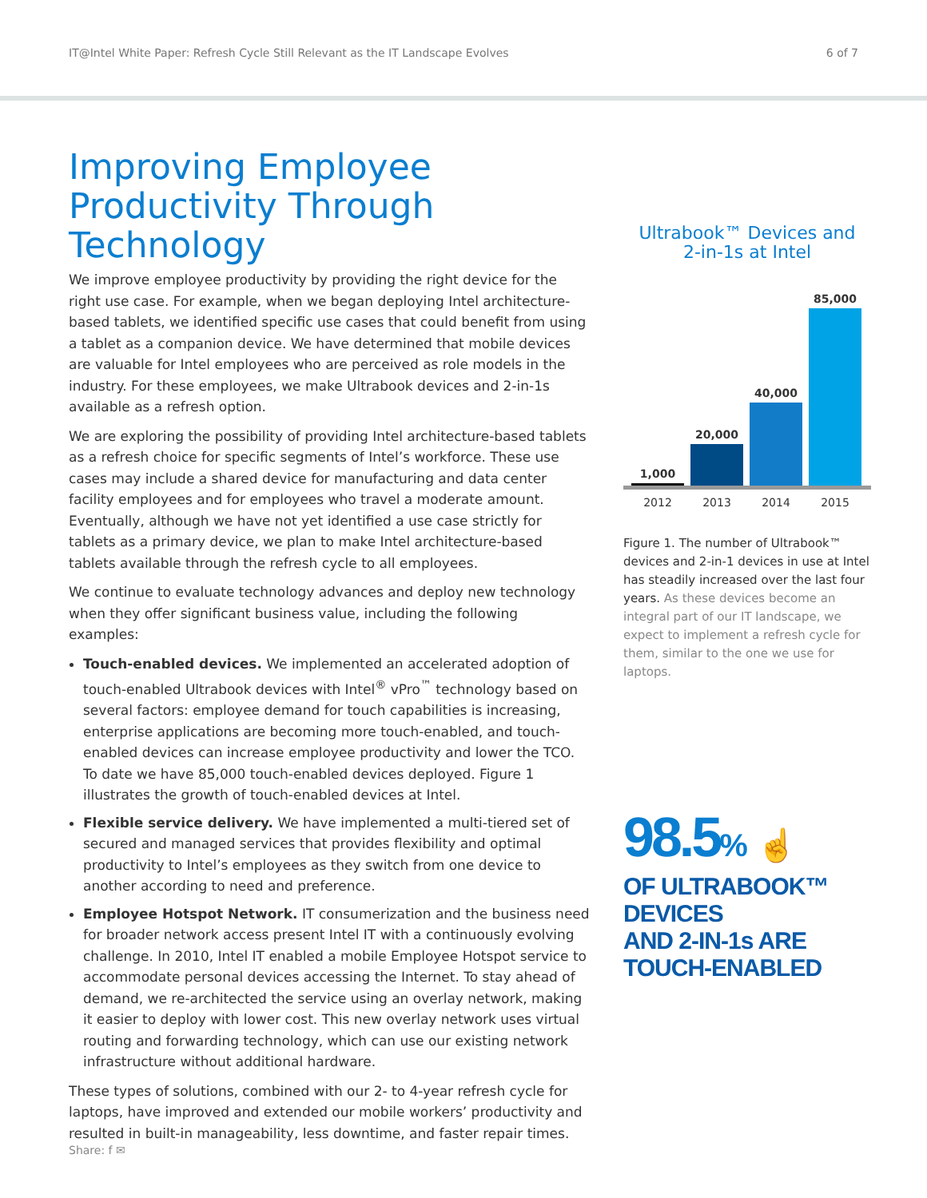IT@Intel White Paper: Refresh Cycle Still Relevant as the IT Landscape Evolves 6 of 7
Improving Employee Productivity Through Technology
We improve employee productivity by providing the right device for the right use case. For example, when we began deploying Intel architecture-based tablets, we identified specific use cases that could benefit from using a tablet as a companion device. We have determined that mobile devices are valuable for Intel employees who are perceived as role models in the industry. For these employees, we make Ultrabook devices and 2-in-1s available as a refresh option.
We are exploring the possibility of providing Intel architecture-based tablets as a refresh choice for specific segments of Intel’s workforce. These use cases may include a shared device for manufacturing and data center facility employees and for employees who travel a moderate amount. Eventually, although we have not yet identified a use case strictly for tablets as a primary device, we plan to make Intel architecture-based tablets available through the refresh cycle to all employees.
We continue to evaluate technology advances and deploy new technology when they offer significant business value, including the following examples:
Touch-enabled devices. We implemented an accelerated adoption of touch-enabled Ultrabook devices with Intel<sup>®</sup> vPro<sup>™</sup> technology based on several factors: employee demand for touch capabilities is increasing, enterprise applications are becoming more touch-enabled, and touch-enabled devices can increase employee productivity and lower the TCO. To date we have 85,000 touch-enabled devices deployed. Figure 1 illustrates the growth of touch-enabled devices at Intel.
Flexible service delivery. We have implemented a multi-tiered set of secured and managed services that provides flexibility and optimal productivity to Intel’s employees as they switch from one device to another according to need and preference.
Employee Hotspot Network. IT consumerization and the business need for broader network access present Intel IT with a continuously evolving challenge. In 2010, Intel IT enabled a mobile Employee Hotspot service to accommodate personal devices accessing the Internet. To stay ahead of demand, we re-architected the service using an overlay network, making it easier to deploy with lower cost. This new overlay network uses virtual routing and forwarding technology, which can use our existing network infrastructure without additional hardware.
These types of solutions, combined with our 2- to 4-year refresh cycle for laptops, have improved and extended our mobile workers’ productivity and resulted in built-in manageability, less downtime, and faster repair times.
Ultrabook™ Devices and
2-in-1s at Intel
1,000
20,000
40,000
85,000
2012 2013 2014 2015
Figure 1. The number of Ultrabook™ devices and 2-in-1 devices in use at Intel has steadily increased over the last four years. As these devices become an integral part of our IT landscape, we expect to implement a refresh cycle for them, similar to the one we use for laptops.
98.5% ☝
OF ULTRABOOK™ DEVICES
AND 2-IN-1s ARE TOUCH-ENABLED
Share: f ✉